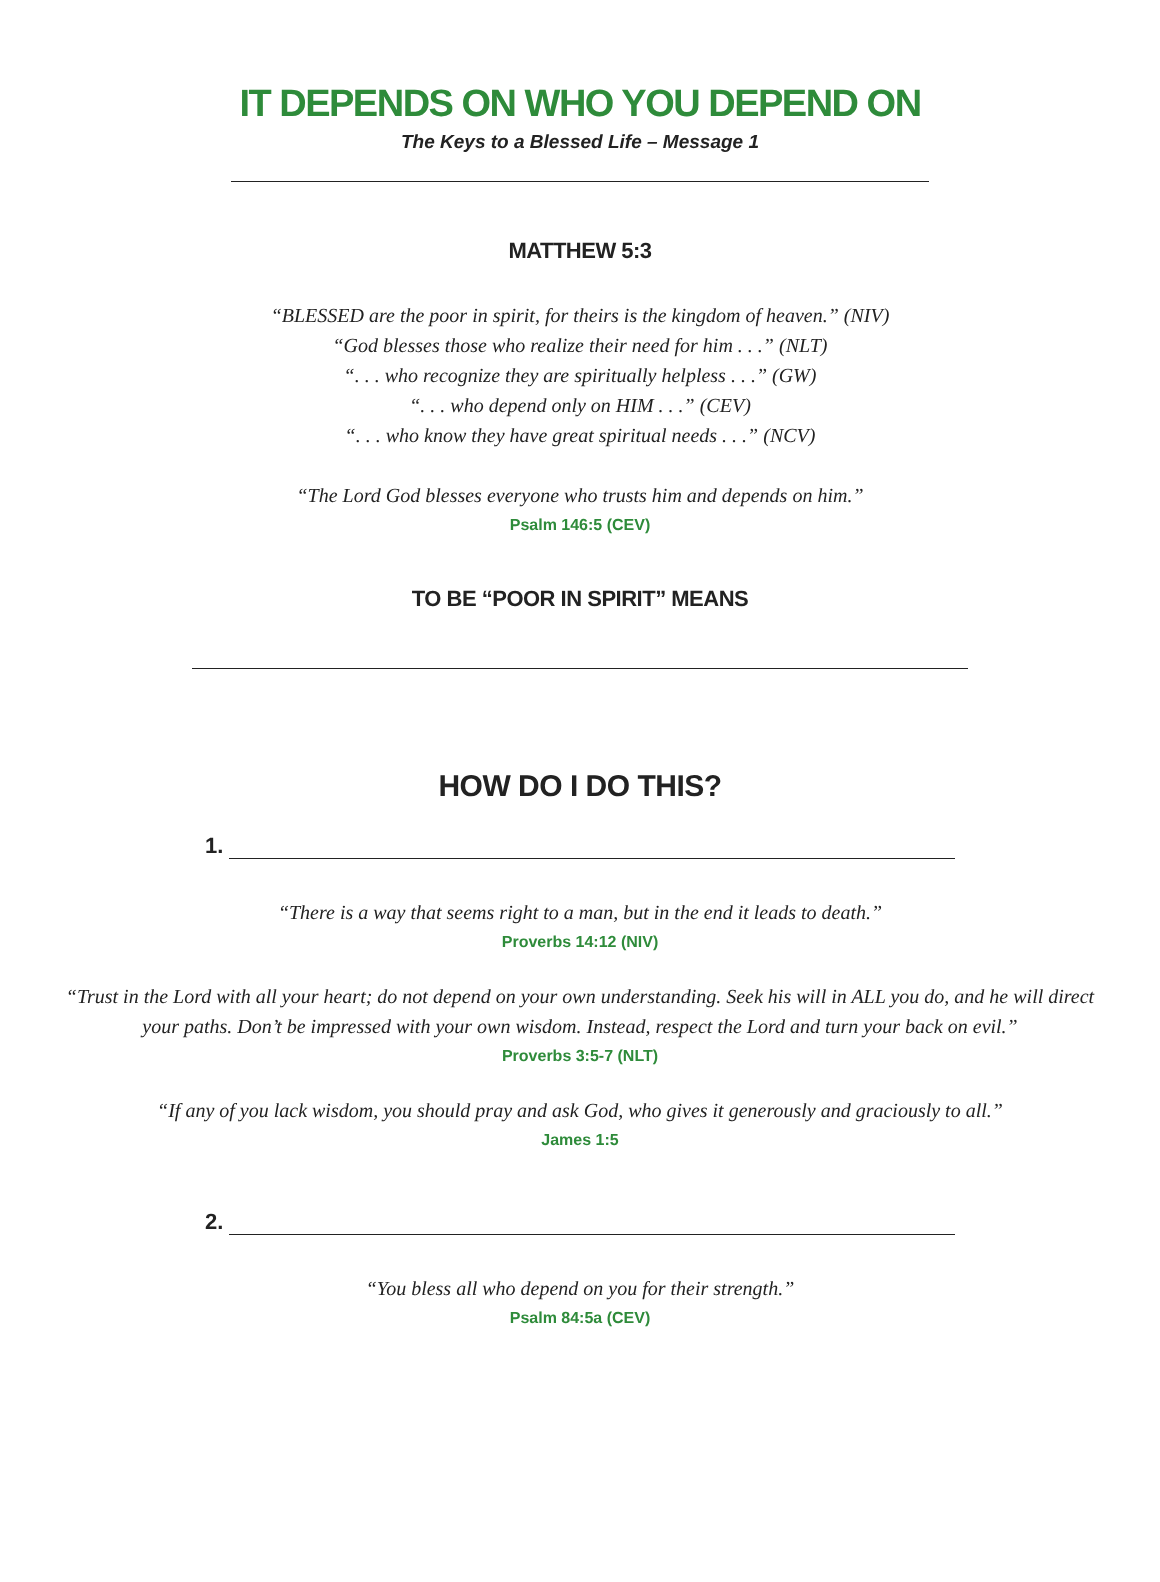IT DEPENDS ON WHO YOU DEPEND ON
The Keys to a Blessed Life – Message 1
MATTHEW 5:3
“BLESSED are the poor in spirit, for theirs is the kingdom of heaven.” (NIV)
“God blesses those who realize their need for him . . .” (NLT)
“. . . who recognize they are spiritually helpless . . .” (GW)
“. . . who depend only on HIM . . .” (CEV)
“. . . who know they have great spiritual needs . . .” (NCV)
“The Lord God blesses everyone who trusts him and depends on him.”
Psalm 146:5 (CEV)
TO BE “POOR IN SPIRIT” MEANS
HOW DO I DO THIS?
1.
“There is a way that seems right to a man, but in the end it leads to death.”
Proverbs 14:12 (NIV)
“Trust in the Lord with all your heart; do not depend on your own understanding. Seek his will in ALL you do, and he will direct your paths. Don’t be impressed with your own wisdom. Instead, respect the Lord and turn your back on evil.”
Proverbs 3:5-7 (NLT)
“If any of you lack wisdom, you should pray and ask God, who gives it generously and graciously to all.”
James 1:5
2.
“You bless all who depend on you for their strength.”
Psalm 84:5a (CEV)